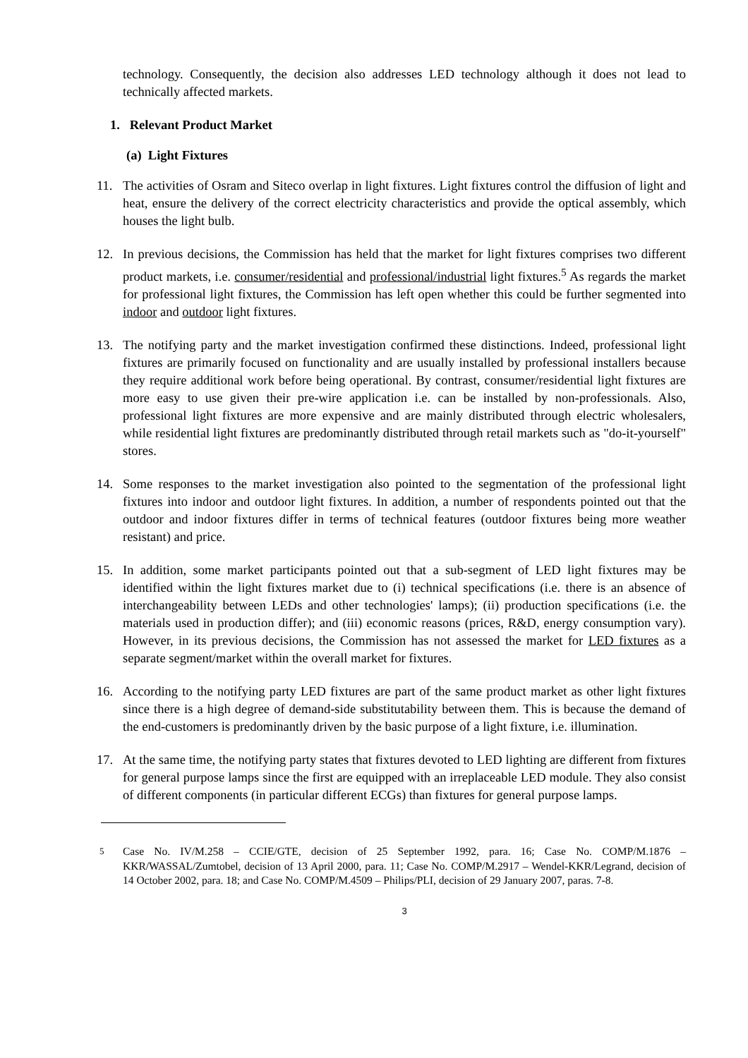technology. Consequently, the decision also addresses LED technology although it does not lead to technically affected markets.
1. Relevant Product Market
(a) Light Fixtures
11. The activities of Osram and Siteco overlap in light fixtures. Light fixtures control the diffusion of light and heat, ensure the delivery of the correct electricity characteristics and provide the optical assembly, which houses the light bulb.
12. In previous decisions, the Commission has held that the market for light fixtures comprises two different product markets, i.e. consumer/residential and professional/industrial light fixtures.<sup>5</sup> As regards the market for professional light fixtures, the Commission has left open whether this could be further segmented into indoor and outdoor light fixtures.
13. The notifying party and the market investigation confirmed these distinctions. Indeed, professional light fixtures are primarily focused on functionality and are usually installed by professional installers because they require additional work before being operational. By contrast, consumer/residential light fixtures are more easy to use given their pre-wire application i.e. can be installed by non-professionals. Also, professional light fixtures are more expensive and are mainly distributed through electric wholesalers, while residential light fixtures are predominantly distributed through retail markets such as "do-it-yourself" stores.
14. Some responses to the market investigation also pointed to the segmentation of the professional light fixtures into indoor and outdoor light fixtures. In addition, a number of respondents pointed out that the outdoor and indoor fixtures differ in terms of technical features (outdoor fixtures being more weather resistant) and price.
15. In addition, some market participants pointed out that a sub-segment of LED light fixtures may be identified within the light fixtures market due to (i) technical specifications (i.e. there is an absence of interchangeability between LEDs and other technologies' lamps); (ii) production specifications (i.e. the materials used in production differ); and (iii) economic reasons (prices, R&D, energy consumption vary). However, in its previous decisions, the Commission has not assessed the market for LED fixtures as a separate segment/market within the overall market for fixtures.
16. According to the notifying party LED fixtures are part of the same product market as other light fixtures since there is a high degree of demand-side substitutability between them. This is because the demand of the end-customers is predominantly driven by the basic purpose of a light fixture, i.e. illumination.
17. At the same time, the notifying party states that fixtures devoted to LED lighting are different from fixtures for general purpose lamps since the first are equipped with an irreplaceable LED module. They also consist of different components (in particular different ECGs) than fixtures for general purpose lamps.
<sup>5</sup> Case No. IV/M.258 – CCIE/GTE, decision of 25 September 1992, para. 16; Case No. COMP/M.1876 – KKR/WASSAL/Zumtobel, decision of 13 April 2000, para. 11; Case No. COMP/M.2917 – Wendel-KKR/Legrand, decision of 14 October 2002, para. 18; and Case No. COMP/M.4509 – Philips/PLI, decision of 29 January 2007, paras. 7-8.
3